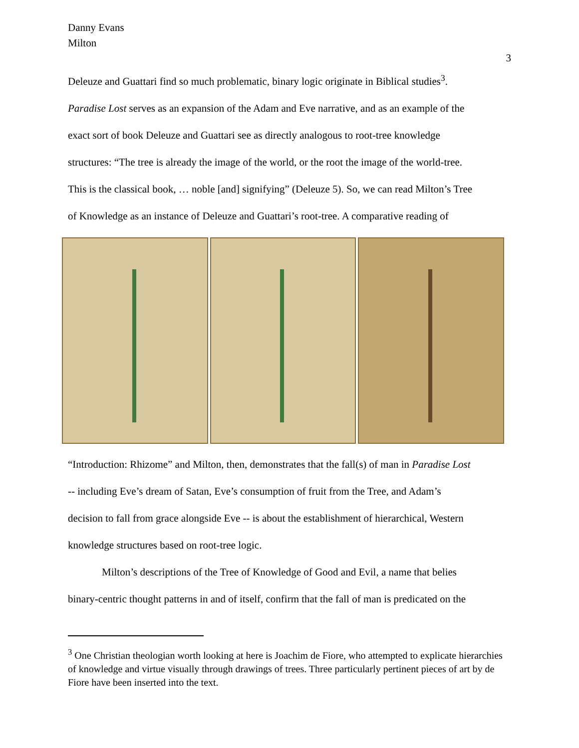Danny Evans
Milton
3
Deleuze and Guattari find so much problematic, binary logic originate in Biblical studies<sup>3</sup>.
Paradise Lost serves as an expansion of the Adam and Eve narrative, and as an example of the
exact sort of book Deleuze and Guattari see as directly analogous to root-tree knowledge
structures: “The tree is already the image of the world, or the root the image of the world-tree.
This is the classical book, … noble [and] signifying” (Deleuze 5). So, we can read Milton’s Tree
of Knowledge as an instance of Deleuze and Guattari’s root-tree. A comparative reading of
“Introduction: Rhizome” and Milton, then, demonstrates that the fall(s) of man in Paradise Lost
-- including Eve’s dream of Satan, Eve’s consumption of fruit from the Tree, and Adam’s
decision to fall from grace alongside Eve -- is about the establishment of hierarchical, Western
knowledge structures based on root-tree logic.
Milton’s descriptions of the Tree of Knowledge of Good and Evil, a name that belies
binary-centric thought patterns in and of itself, confirm that the fall of man is predicated on the
<sup>3</sup> One Christian theologian worth looking at here is Joachim de Fiore, who attempted to explicate hierarchies of knowledge and virtue visually through drawings of trees. Three particularly pertinent pieces of art by de Fiore have been inserted into the text.